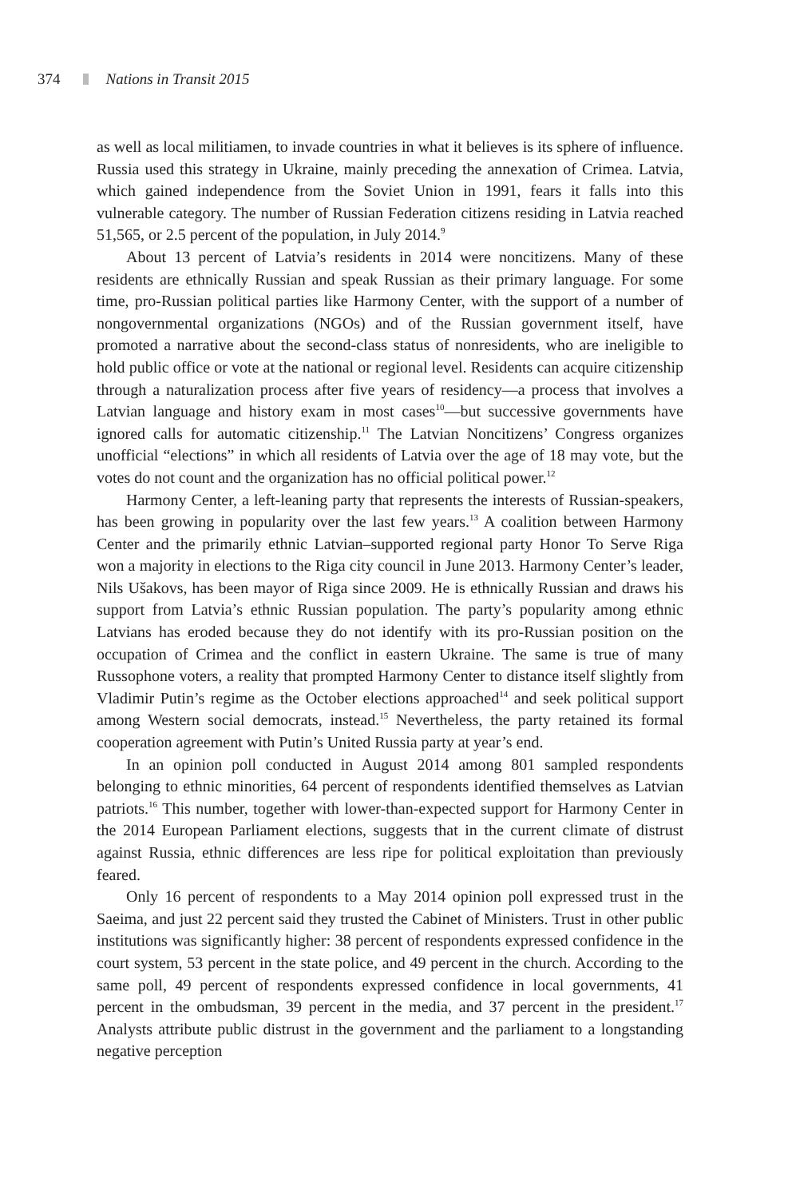374 Nations in Transit 2015
as well as local militiamen, to invade countries in what it believes is its sphere of influence. Russia used this strategy in Ukraine, mainly preceding the annexation of Crimea. Latvia, which gained independence from the Soviet Union in 1991, fears it falls into this vulnerable category. The number of Russian Federation citizens residing in Latvia reached 51,565, or 2.5 percent of the population, in July 2014.<sup>9</sup>
About 13 percent of Latvia’s residents in 2014 were noncitizens. Many of these residents are ethnically Russian and speak Russian as their primary language. For some time, pro-Russian political parties like Harmony Center, with the support of a number of nongovernmental organizations (NGOs) and of the Russian government itself, have promoted a narrative about the second-class status of nonresidents, who are ineligible to hold public office or vote at the national or regional level. Residents can acquire citizenship through a naturalization process after five years of residency—a process that involves a Latvian language and history exam in most cases<sup>10</sup>—but successive governments have ignored calls for automatic citizenship.<sup>11</sup> The Latvian Noncitizens’ Congress organizes unofficial “elections” in which all residents of Latvia over the age of 18 may vote, but the votes do not count and the organization has no official political power.<sup>12</sup>
Harmony Center, a left-leaning party that represents the interests of Russian-speakers, has been growing in popularity over the last few years.<sup>13</sup> A coalition between Harmony Center and the primarily ethnic Latvian–supported regional party Honor To Serve Riga won a majority in elections to the Riga city council in June 2013. Harmony Center’s leader, Nils Ušakovs, has been mayor of Riga since 2009. He is ethnically Russian and draws his support from Latvia’s ethnic Russian population. The party’s popularity among ethnic Latvians has eroded because they do not identify with its pro-Russian position on the occupation of Crimea and the conflict in eastern Ukraine. The same is true of many Russophone voters, a reality that prompted Harmony Center to distance itself slightly from Vladimir Putin’s regime as the October elections approached<sup>14</sup> and seek political support among Western social democrats, instead.<sup>15</sup> Nevertheless, the party retained its formal cooperation agreement with Putin’s United Russia party at year’s end.
In an opinion poll conducted in August 2014 among 801 sampled respondents belonging to ethnic minorities, 64 percent of respondents identified themselves as Latvian patriots.<sup>16</sup> This number, together with lower-than-expected support for Harmony Center in the 2014 European Parliament elections, suggests that in the current climate of distrust against Russia, ethnic differences are less ripe for political exploitation than previously feared.
Only 16 percent of respondents to a May 2014 opinion poll expressed trust in the Saeima, and just 22 percent said they trusted the Cabinet of Ministers. Trust in other public institutions was significantly higher: 38 percent of respondents expressed confidence in the court system, 53 percent in the state police, and 49 percent in the church. According to the same poll, 49 percent of respondents expressed confidence in local governments, 41 percent in the ombudsman, 39 percent in the media, and 37 percent in the president.<sup>17</sup> Analysts attribute public distrust in the government and the parliament to a longstanding negative perception